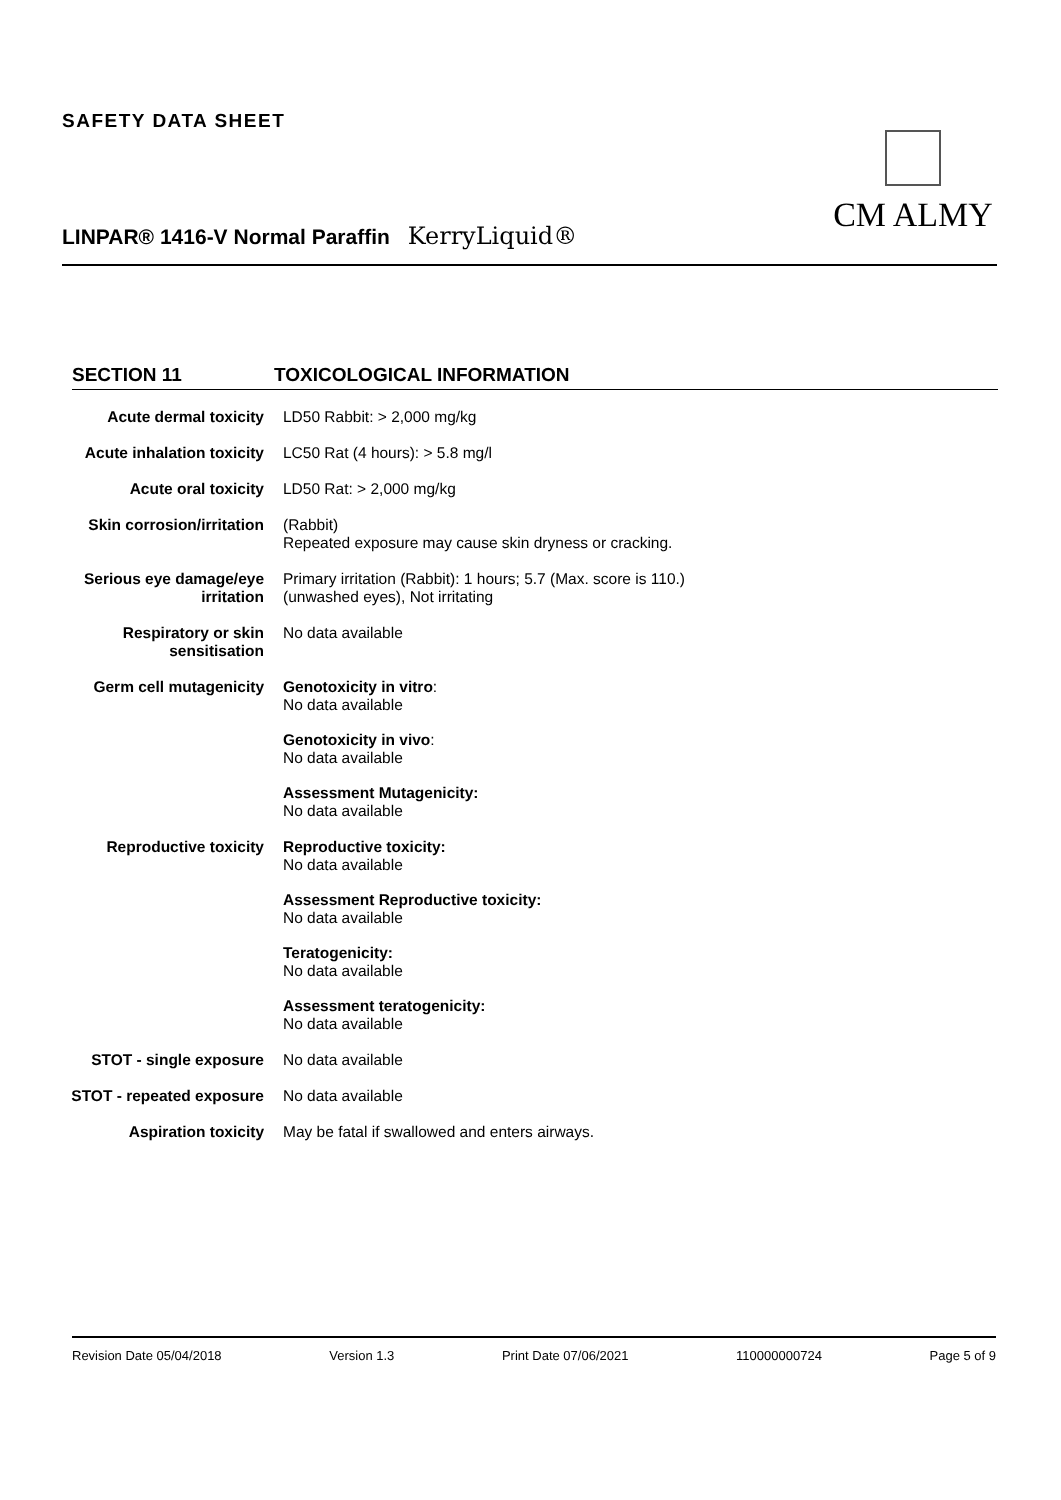SAFETY DATA SHEET
LINPAR® 1416-V Normal Paraffin KerryLiquid®
CM ALMY
SECTION 11 TOXICOLOGICAL INFORMATION
Acute dermal toxicity LD50 Rabbit: > 2,000 mg/kg
Acute inhalation toxicity
LC50 Rat (4 hours): > 5.8 mg/l
Acute oral toxicity LD50 Rat: > 2,000 mg/kg
Skin corrosion/irritation
(Rabbit)
Repeated exposure may cause skin dryness or cracking.
Serious eye damage/eye irritation
Primary irritation (Rabbit): 1 hours; 5.7 (Max. score is 110.)
(unwashed eyes), Not irritating
Respiratory or skin sensitisation
No data available
Germ cell mutagenicity
Genotoxicity in vitro:
No data available
Genotoxicity in vivo:
No data available
Assessment Mutagenicity:
No data available
Reproductive toxicity Reproductive toxicity:
No data available
Assessment Reproductive toxicity:
No data available
Teratogenicity:
No data available
Assessment teratogenicity:
No data available
STOT - single exposure
No data available
STOT - repeated exposure
No data available
Aspiration toxicity May be fatal if swallowed and enters airways.
Revision Date 05/04/2018 Version 1.3 Print Date 07/06/2021 110000000724 Page 5 of 9